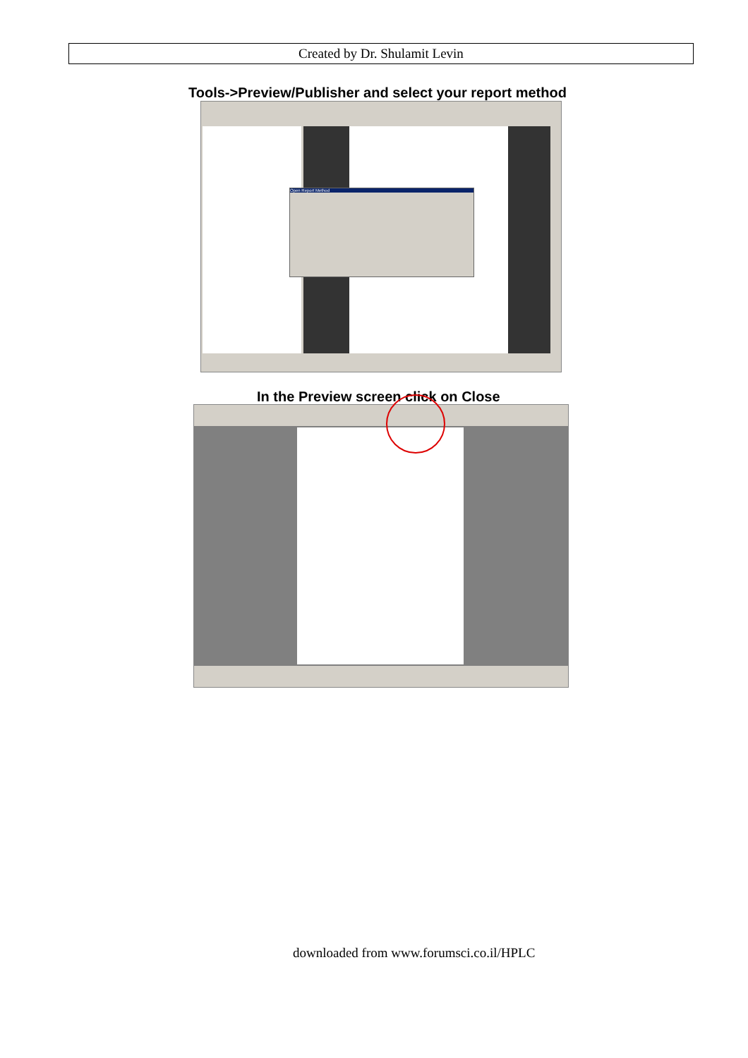Created by Dr. Shulamit Levin
Tools->Preview/Publisher and select your report method
Open Report Method
In the Preview screen click on Close
downloaded from www.forumsci.co.il/HPLC